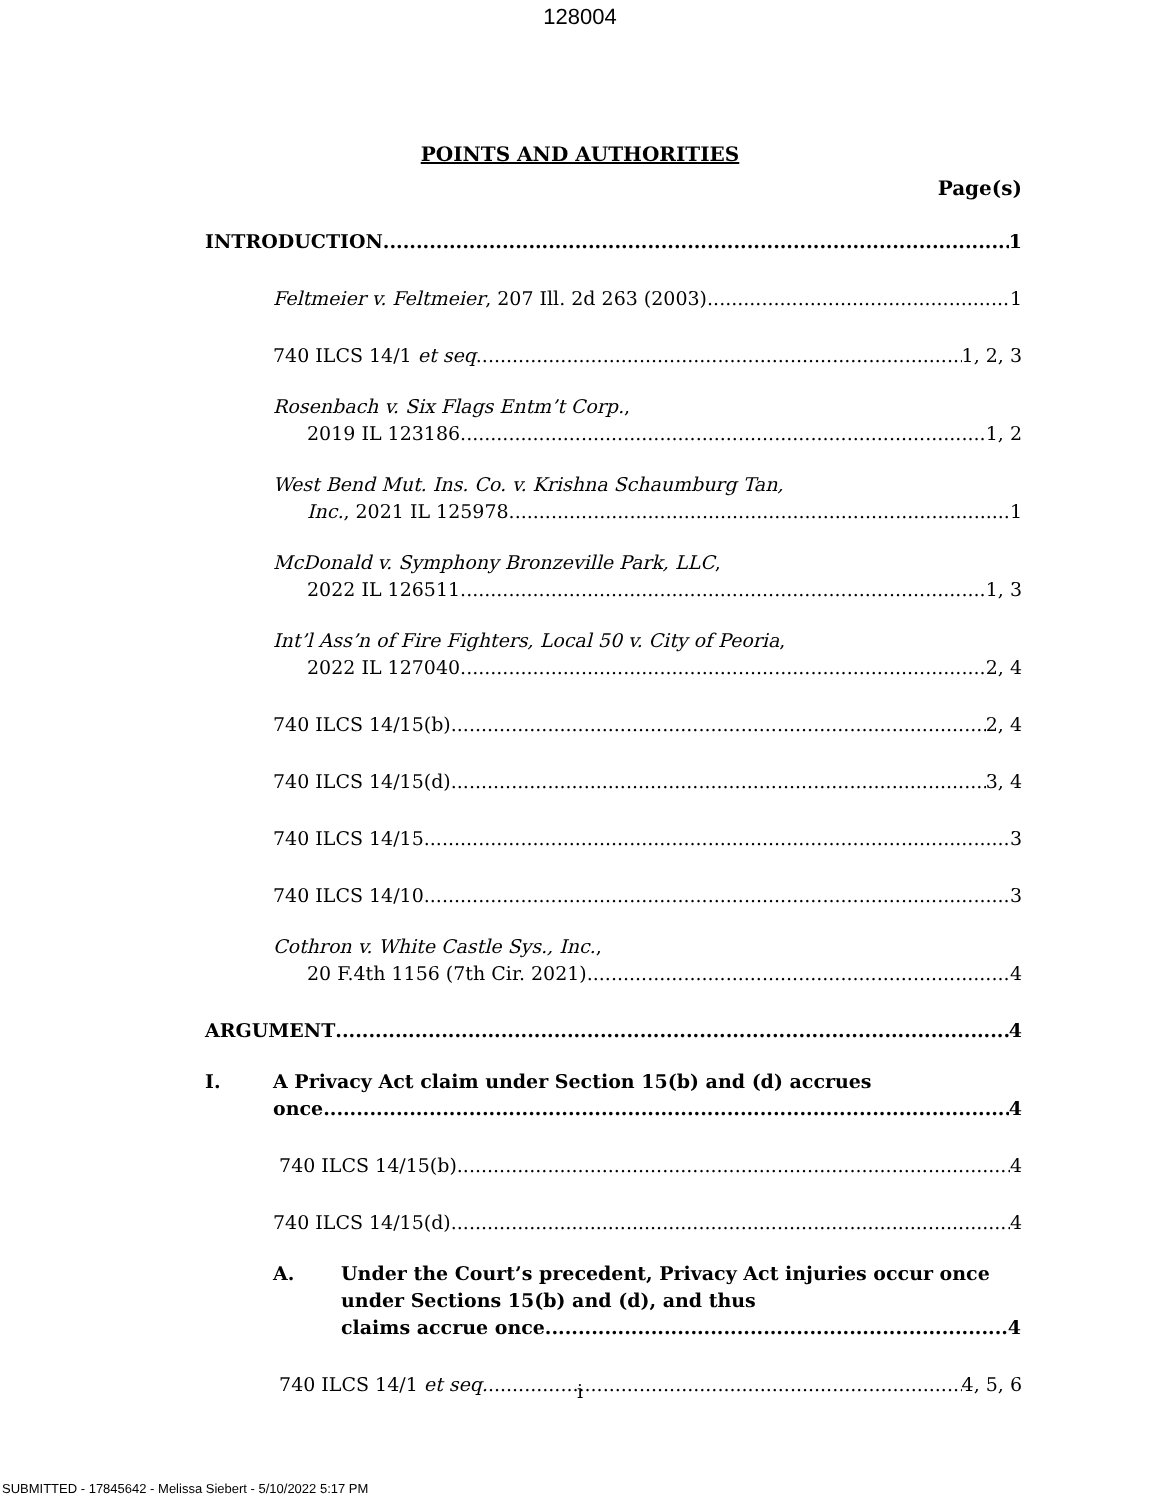128004
POINTS AND AUTHORITIES
Page(s)
INTRODUCTION 1
Feltmeier v. Feltmeier, 207 Ill. 2d 263 (2003) 1
740 ILCS 14/1 et seq. 1, 2, 3
Rosenbach v. Six Flags Entm’t Corp.,
2019 IL 123186 1, 2
West Bend Mut. Ins. Co. v. Krishna Schaumburg Tan,
Inc., 2021 IL 125978 1
McDonald v. Symphony Bronzeville Park, LLC,
2022 IL 126511 1, 3
Int’l Ass’n of Fire Fighters, Local 50 v. City of Peoria,
2022 IL 127040 2, 4
740 ILCS 14/15(b) 2, 4
740 ILCS 14/15(d) 3, 4
740 ILCS 14/15 3
740 ILCS 14/10 3
Cothron v. White Castle Sys., Inc.,
20 F.4th 1156 (7th Cir. 2021) 4
ARGUMENT 4
I. A Privacy Act claim under Section 15(b) and (d) accrues
once. 4
740 ILCS 14/15(b) 4
740 ILCS 14/15(d) 4
A. Under the Court’s precedent, Privacy Act injuries occur once under Sections 15(b) and (d), and thus
claims accrue once. 4
740 ILCS 14/1 et seq. 4, 5, 6
i
SUBMITTED - 17845642 - Melissa Siebert - 5/10/2022 5:17 PM